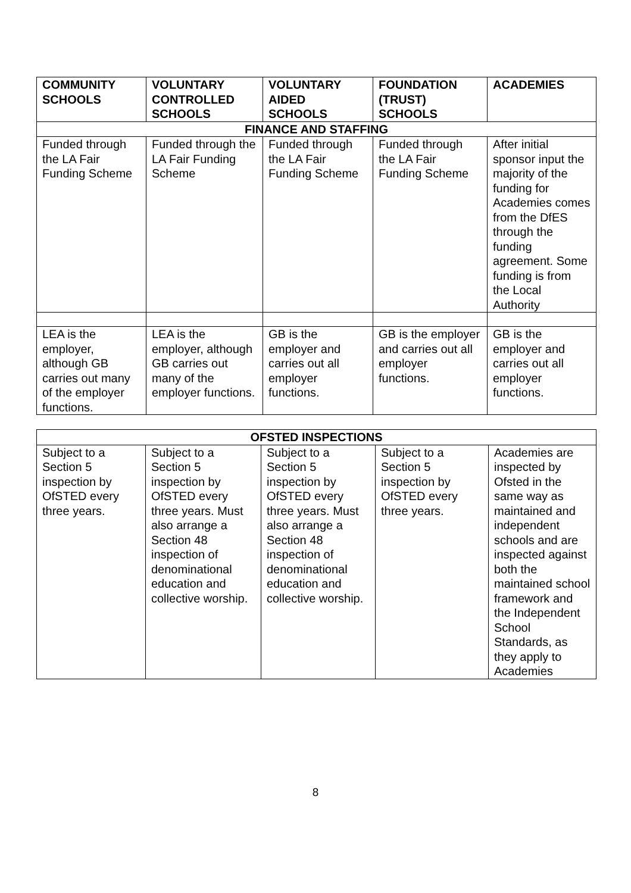| COMMUNITY SCHOOLS | VOLUNTARY CONTROLLED SCHOOLS | VOLUNTARY AIDED SCHOOLS | FOUNDATION (TRUST) SCHOOLS | ACADEMIES |
| --- | --- | --- | --- | --- |
| FINANCE AND STAFFING | | | | |
| Funded through the LA Fair Funding Scheme | Funded through the LA Fair Funding Scheme | Funded through the LA Fair Funding Scheme | Funded through the LA Fair Funding Scheme | After initial sponsor input the majority of the funding for Academies comes from the DfES through the funding agreement. Some funding is from the Local Authority |
| LEA is the employer, although GB carries out many of the employer functions. | LEA is the employer, although GB carries out many of the employer functions. | GB is the employer and carries out all employer functions. | GB is the employer and carries out all employer functions. | GB is the employer and carries out all employer functions. |
| OFSTED INSPECTIONS | | | | |
| Subject to a Section 5 inspection by OfSTED every three years. | Subject to a Section 5 inspection by OfSTED every three years. Must also arrange a Section 48 inspection of denominational education and collective worship. | Subject to a Section 5 inspection by OfSTED every three years. Must also arrange a Section 48 inspection of denominational education and collective worship. | Subject to a Section 5 inspection by OfSTED every three years. | Academies are inspected by Ofsted in the same way as maintained and independent schools and are inspected against both the maintained school framework and the Independent School Standards, as they apply to Academies |
8